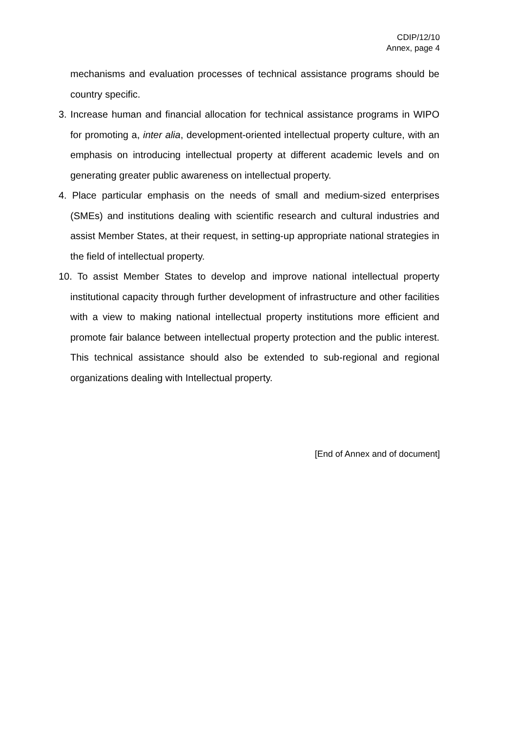CDIP/12/10
Annex, page 4
mechanisms and evaluation processes of technical assistance programs should be country specific.
3. Increase human and financial allocation for technical assistance programs in WIPO for promoting a, inter alia, development-oriented intellectual property culture, with an emphasis on introducing intellectual property at different academic levels and on generating greater public awareness on intellectual property.
4. Place particular emphasis on the needs of small and medium-sized enterprises (SMEs) and institutions dealing with scientific research and cultural industries and assist Member States, at their request, in setting-up appropriate national strategies in the field of intellectual property.
10. To assist Member States to develop and improve national intellectual property institutional capacity through further development of infrastructure and other facilities with a view to making national intellectual property institutions more efficient and promote fair balance between intellectual property protection and the public interest. This technical assistance should also be extended to sub-regional and regional organizations dealing with Intellectual property.
[End of Annex and of document]